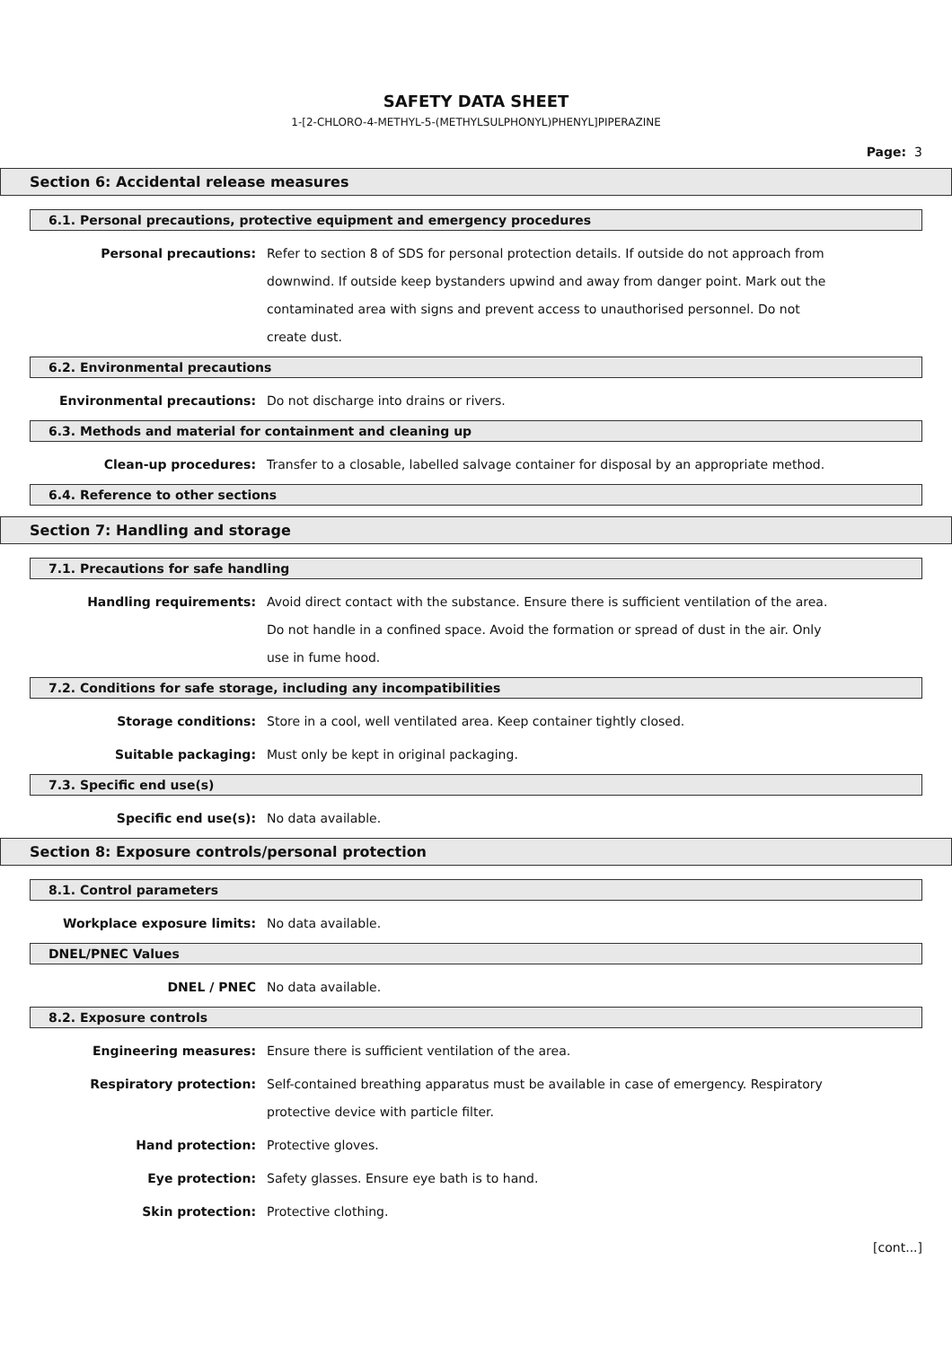SAFETY DATA SHEET
1-[2-CHLORO-4-METHYL-5-(METHYLSULPHONYL)PHENYL]PIPERAZINE
Page: 3
Section 6: Accidental release measures
6.1. Personal precautions, protective equipment and emergency procedures
Personal precautions: Refer to section 8 of SDS for personal protection details. If outside do not approach from downwind. If outside keep bystanders upwind and away from danger point. Mark out the contaminated area with signs and prevent access to unauthorised personnel. Do not create dust.
6.2. Environmental precautions
Environmental precautions: Do not discharge into drains or rivers.
6.3. Methods and material for containment and cleaning up
Clean-up procedures: Transfer to a closable, labelled salvage container for disposal by an appropriate method.
6.4. Reference to other sections
Section 7: Handling and storage
7.1. Precautions for safe handling
Handling requirements: Avoid direct contact with the substance. Ensure there is sufficient ventilation of the area. Do not handle in a confined space. Avoid the formation or spread of dust in the air. Only use in fume hood.
7.2. Conditions for safe storage, including any incompatibilities
Storage conditions: Store in a cool, well ventilated area. Keep container tightly closed.
Suitable packaging: Must only be kept in original packaging.
7.3. Specific end use(s)
Specific end use(s): No data available.
Section 8: Exposure controls/personal protection
8.1. Control parameters
Workplace exposure limits: No data available.
DNEL/PNEC Values
DNEL / PNEC No data available.
8.2. Exposure controls
Engineering measures: Ensure there is sufficient ventilation of the area.
Respiratory protection: Self-contained breathing apparatus must be available in case of emergency. Respiratory protective device with particle filter.
Hand protection: Protective gloves.
Eye protection: Safety glasses. Ensure eye bath is to hand.
Skin protection: Protective clothing.
[cont...]